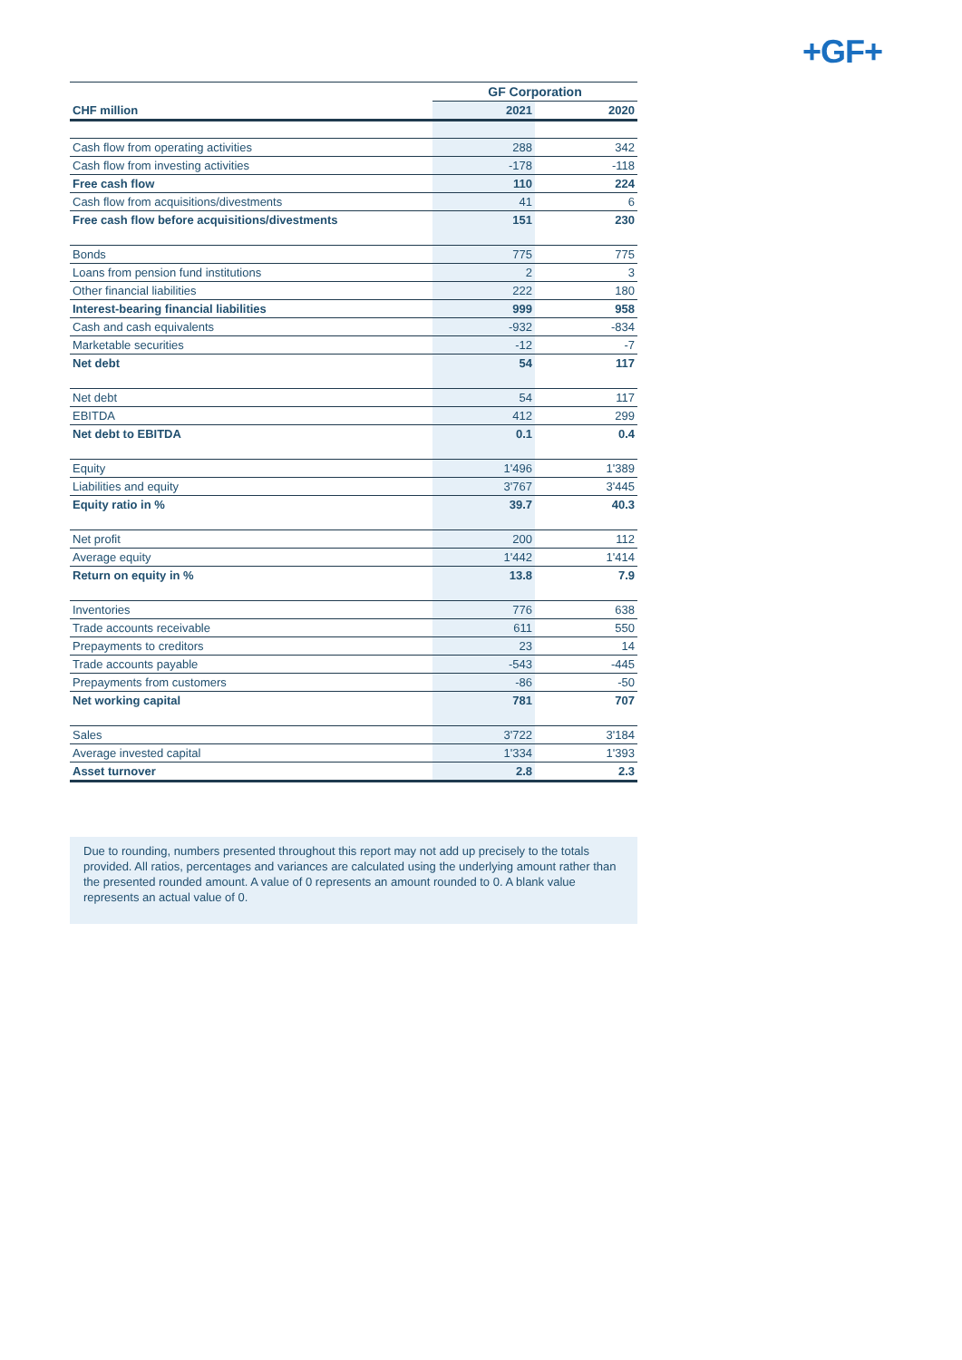+GF+
| | GF Corporation | |
| --- | --- | --- |
| CHF million | 2021 | 2020 |
| Cash flow from operating activities | 288 | 342 |
| Cash flow from investing activities | -178 | -118 |
| Free cash flow | 110 | 224 |
| Cash flow from acquisitions/divestments | 41 | 6 |
| Free cash flow before acquisitions/divestments | 151 | 230 |
| Bonds | 775 | 775 |
| Loans from pension fund institutions | 2 | 3 |
| Other financial liabilities | 222 | 180 |
| Interest-bearing financial liabilities | 999 | 958 |
| Cash and cash equivalents | -932 | -834 |
| Marketable securities | -12 | -7 |
| Net debt | 54 | 117 |
| Net debt | 54 | 117 |
| EBITDA | 412 | 299 |
| Net debt to EBITDA | 0.1 | 0.4 |
| Equity | 1'496 | 1'389 |
| Liabilities and equity | 3'767 | 3'445 |
| Equity ratio in % | 39.7 | 40.3 |
| Net profit | 200 | 112 |
| Average equity | 1'442 | 1'414 |
| Return on equity in % | 13.8 | 7.9 |
| Inventories | 776 | 638 |
| Trade accounts receivable | 611 | 550 |
| Prepayments to creditors | 23 | 14 |
| Trade accounts payable | -543 | -445 |
| Prepayments from customers | -86 | -50 |
| Net working capital | 781 | 707 |
| Sales | 3'722 | 3'184 |
| Average invested capital | 1'334 | 1'393 |
| Asset turnover | 2.8 | 2.3 |
Due to rounding, numbers presented throughout this report may not add up precisely to the totals provided. All ratios, percentages and variances are calculated using the underlying amount rather than the presented rounded amount. A value of 0 represents an amount rounded to 0. A blank value represents an actual value of 0.